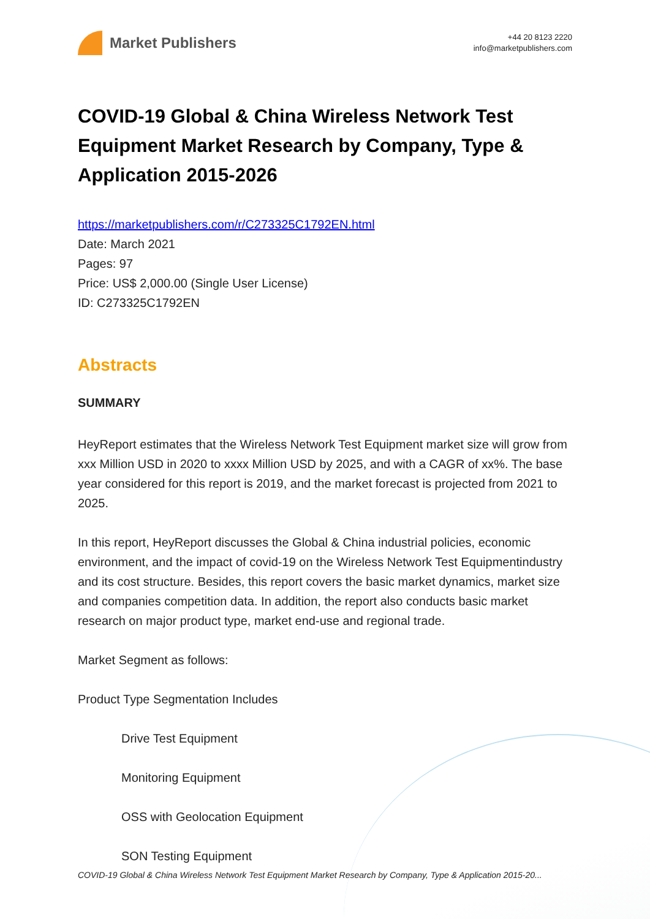Market Publishers
+44 20 8123 2220
info@marketpublishers.com
COVID-19 Global & China Wireless Network Test Equipment Market Research by Company, Type & Application 2015-2026
https://marketpublishers.com/r/C273325C1792EN.html
Date: March 2021
Pages: 97
Price: US$ 2,000.00 (Single User License)
ID: C273325C1792EN
Abstracts
SUMMARY
HeyReport estimates that the Wireless Network Test Equipment market size will grow from xxx Million USD in 2020 to xxxx Million USD by 2025, and with a CAGR of xx%. The base year considered for this report is 2019, and the market forecast is projected from 2021 to 2025.
In this report, HeyReport discusses the Global & China industrial policies, economic environment, and the impact of covid-19 on the Wireless Network Test Equipmentindustry and its cost structure. Besides, this report covers the basic market dynamics, market size and companies competition data. In addition, the report also conducts basic market research on major product type, market end-use and regional trade.
Market Segment as follows:
Product Type Segmentation Includes
Drive Test Equipment
Monitoring Equipment
OSS with Geolocation Equipment
SON Testing Equipment
COVID-19 Global & China Wireless Network Test Equipment Market Research by Company, Type & Application 2015-20...